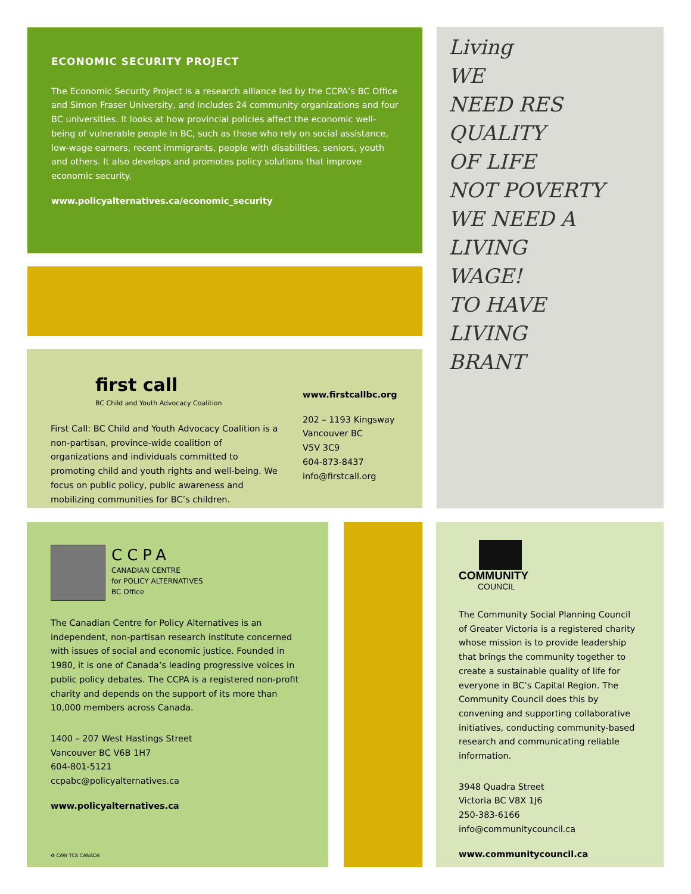ECONOMIC SECURITY PROJECT
The Economic Security Project is a research alliance led by the CCPA’s BC Office and Simon Fraser University, and includes 24 community organizations and four BC universities. It looks at how provincial policies affect the economic well-being of vulnerable people in BC, such as those who rely on social assistance, low-wage earners, recent immigrants, people with disabilities, seniors, youth and others. It also develops and promotes policy solutions that improve economic security.
www.policyalternatives.ca/economic_security
Living
WE
NEED RES
QUALITY
OF LIFE
NOT POVERTY
WE NEED A LIVING
WAGE!
TO HAVE
LIVING
BRANT
first call
BC Child and Youth Advocacy Coalition
First Call: BC Child and Youth Advocacy Coalition is a non-partisan, province-wide coalition of organizations and individuals committed to promoting child and youth rights and well-being. We focus on public policy, public awareness and mobilizing communities for BC’s children.
www.firstcallbc.org
202 – 1193 Kingsway
Vancouver BC
V5V 3C9
604-873-8437
info@firstcall.org
CCPA
CANADIAN CENTRE
for POLICY ALTERNATIVES
BC Office
The Canadian Centre for Policy Alternatives is an independent, non-partisan research institute concerned with issues of social and economic justice. Founded in 1980, it is one of Canada’s leading progressive voices in public policy debates. The CCPA is a registered non-profit charity and depends on the support of its more than 10,000 members across Canada.
1400 – 207 West Hastings Street
Vancouver BC V6B 1H7
604-801-5121
ccpabc@policyalternatives.ca
www.policyalternatives.ca
♻ CAW TCA CANADA
COMMUNITY
COUNCIL
The Community Social Planning Council of Greater Victoria is a registered charity whose mission is to provide leadership that brings the community together to create a sustainable quality of life for everyone in BC’s Capital Region. The Community Council does this by convening and supporting collaborative initiatives, conducting community-based research and communicating reliable information.
3948 Quadra Street
Victoria BC V8X 1J6
250-383-6166
info@communitycouncil.ca
www.communitycouncil.ca